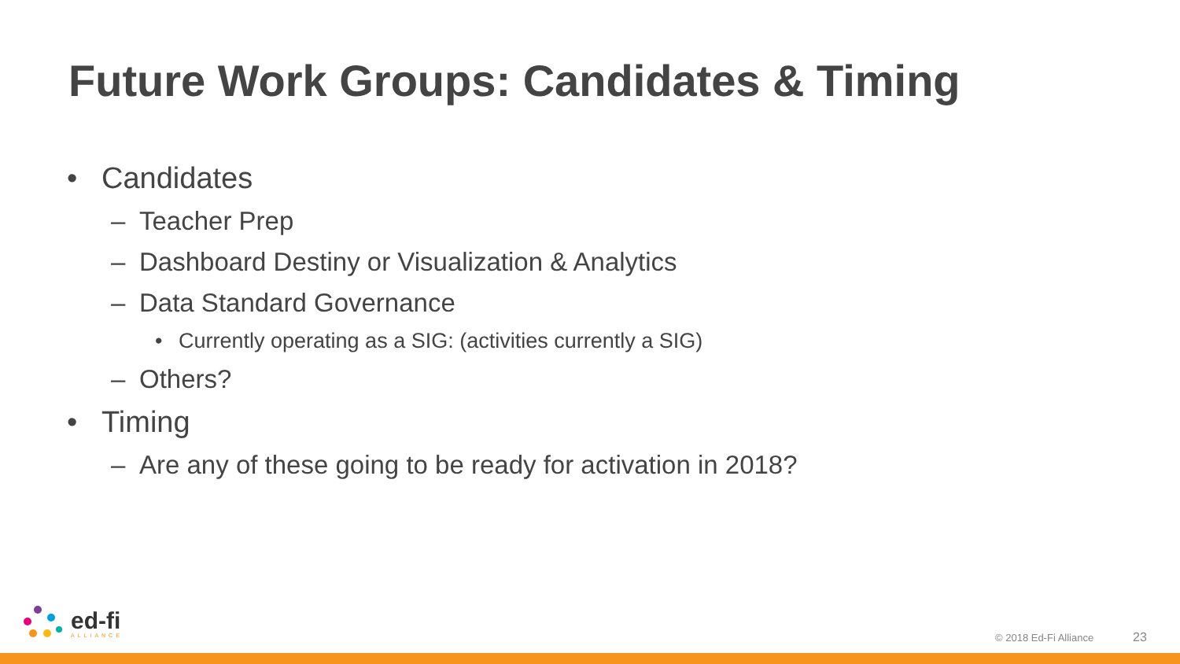Future Work Groups: Candidates & Timing
• Candidates
– Teacher Prep
– Dashboard Destiny or Visualization & Analytics
– Data Standard Governance
• Currently operating as a SIG: (activities currently a SIG)
– Others?
• Timing
– Are any of these going to be ready for activation in 2018?
ed-fi
ALLIANCE
© 2018 Ed-Fi Alliance 23